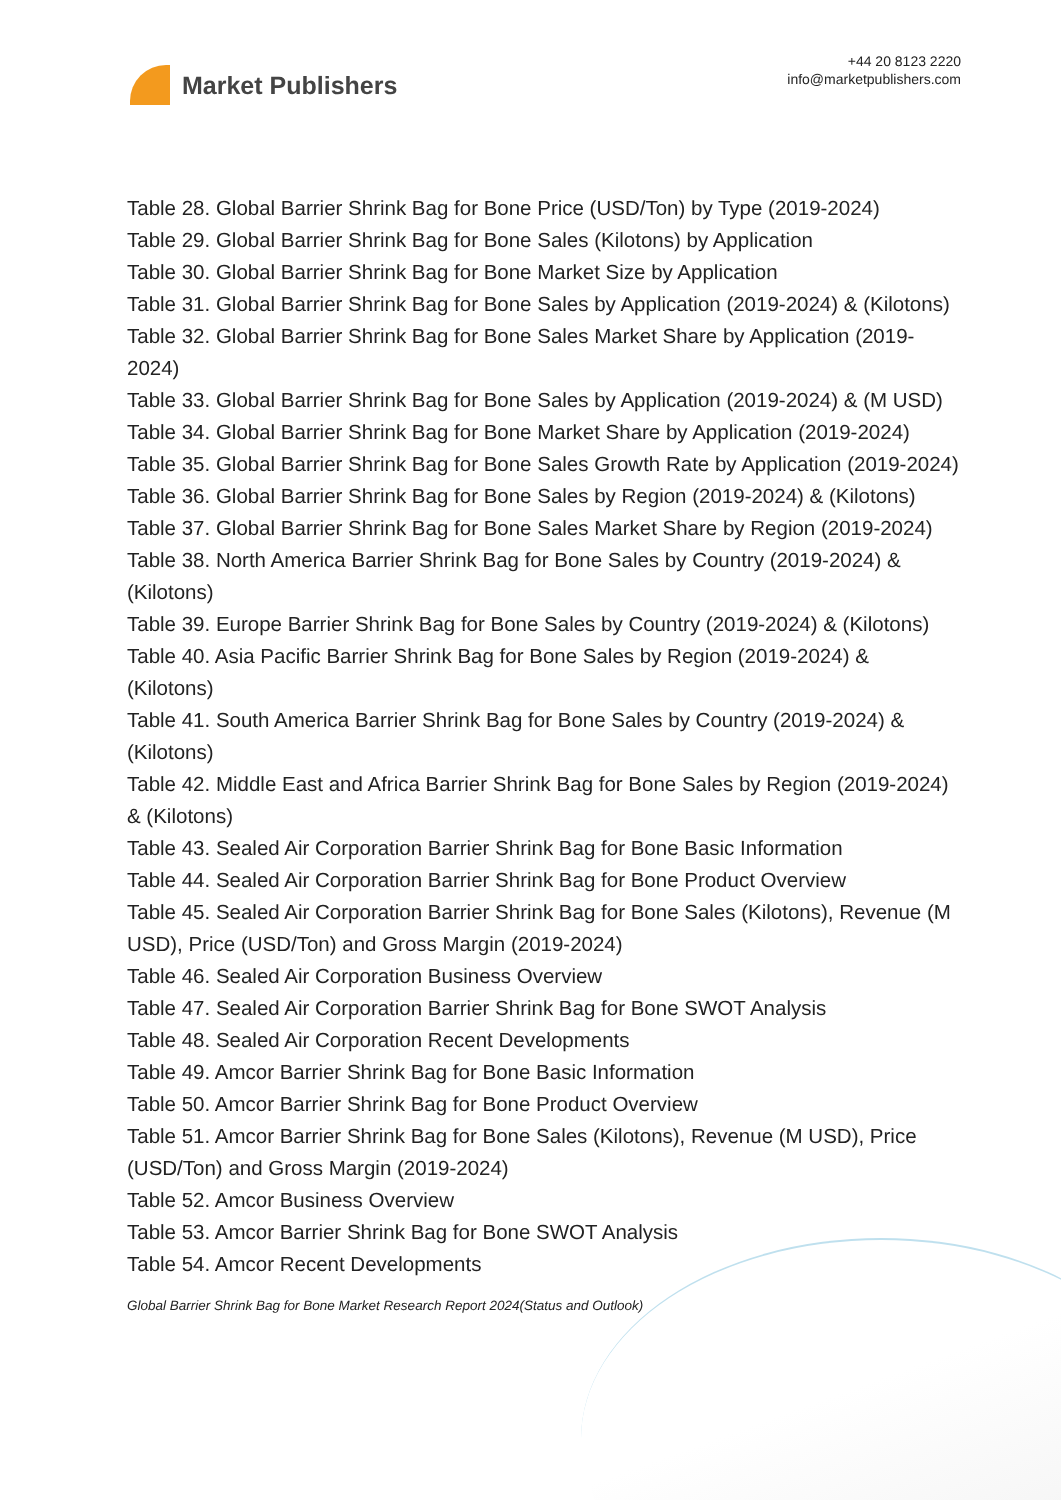Market Publishers
+44 20 8123 2220
info@marketpublishers.com
Table 28. Global Barrier Shrink Bag for Bone Price (USD/Ton) by Type (2019-2024)
Table 29. Global Barrier Shrink Bag for Bone Sales (Kilotons) by Application
Table 30. Global Barrier Shrink Bag for Bone Market Size by Application
Table 31. Global Barrier Shrink Bag for Bone Sales by Application (2019-2024) & (Kilotons)
Table 32. Global Barrier Shrink Bag for Bone Sales Market Share by Application (2019-2024)
Table 33. Global Barrier Shrink Bag for Bone Sales by Application (2019-2024) & (M USD)
Table 34. Global Barrier Shrink Bag for Bone Market Share by Application (2019-2024)
Table 35. Global Barrier Shrink Bag for Bone Sales Growth Rate by Application (2019-2024)
Table 36. Global Barrier Shrink Bag for Bone Sales by Region (2019-2024) & (Kilotons)
Table 37. Global Barrier Shrink Bag for Bone Sales Market Share by Region (2019-2024)
Table 38. North America Barrier Shrink Bag for Bone Sales by Country (2019-2024) & (Kilotons)
Table 39. Europe Barrier Shrink Bag for Bone Sales by Country (2019-2024) & (Kilotons)
Table 40. Asia Pacific Barrier Shrink Bag for Bone Sales by Region (2019-2024) & (Kilotons)
Table 41. South America Barrier Shrink Bag for Bone Sales by Country (2019-2024) & (Kilotons)
Table 42. Middle East and Africa Barrier Shrink Bag for Bone Sales by Region (2019-2024) & (Kilotons)
Table 43. Sealed Air Corporation Barrier Shrink Bag for Bone Basic Information
Table 44. Sealed Air Corporation Barrier Shrink Bag for Bone Product Overview
Table 45. Sealed Air Corporation Barrier Shrink Bag for Bone Sales (Kilotons), Revenue (M USD), Price (USD/Ton) and Gross Margin (2019-2024)
Table 46. Sealed Air Corporation Business Overview
Table 47. Sealed Air Corporation Barrier Shrink Bag for Bone SWOT Analysis
Table 48. Sealed Air Corporation Recent Developments
Table 49. Amcor Barrier Shrink Bag for Bone Basic Information
Table 50. Amcor Barrier Shrink Bag for Bone Product Overview
Table 51. Amcor Barrier Shrink Bag for Bone Sales (Kilotons), Revenue (M USD), Price (USD/Ton) and Gross Margin (2019-2024)
Table 52. Amcor Business Overview
Table 53. Amcor Barrier Shrink Bag for Bone SWOT Analysis
Table 54. Amcor Recent Developments
Global Barrier Shrink Bag for Bone Market Research Report 2024(Status and Outlook)